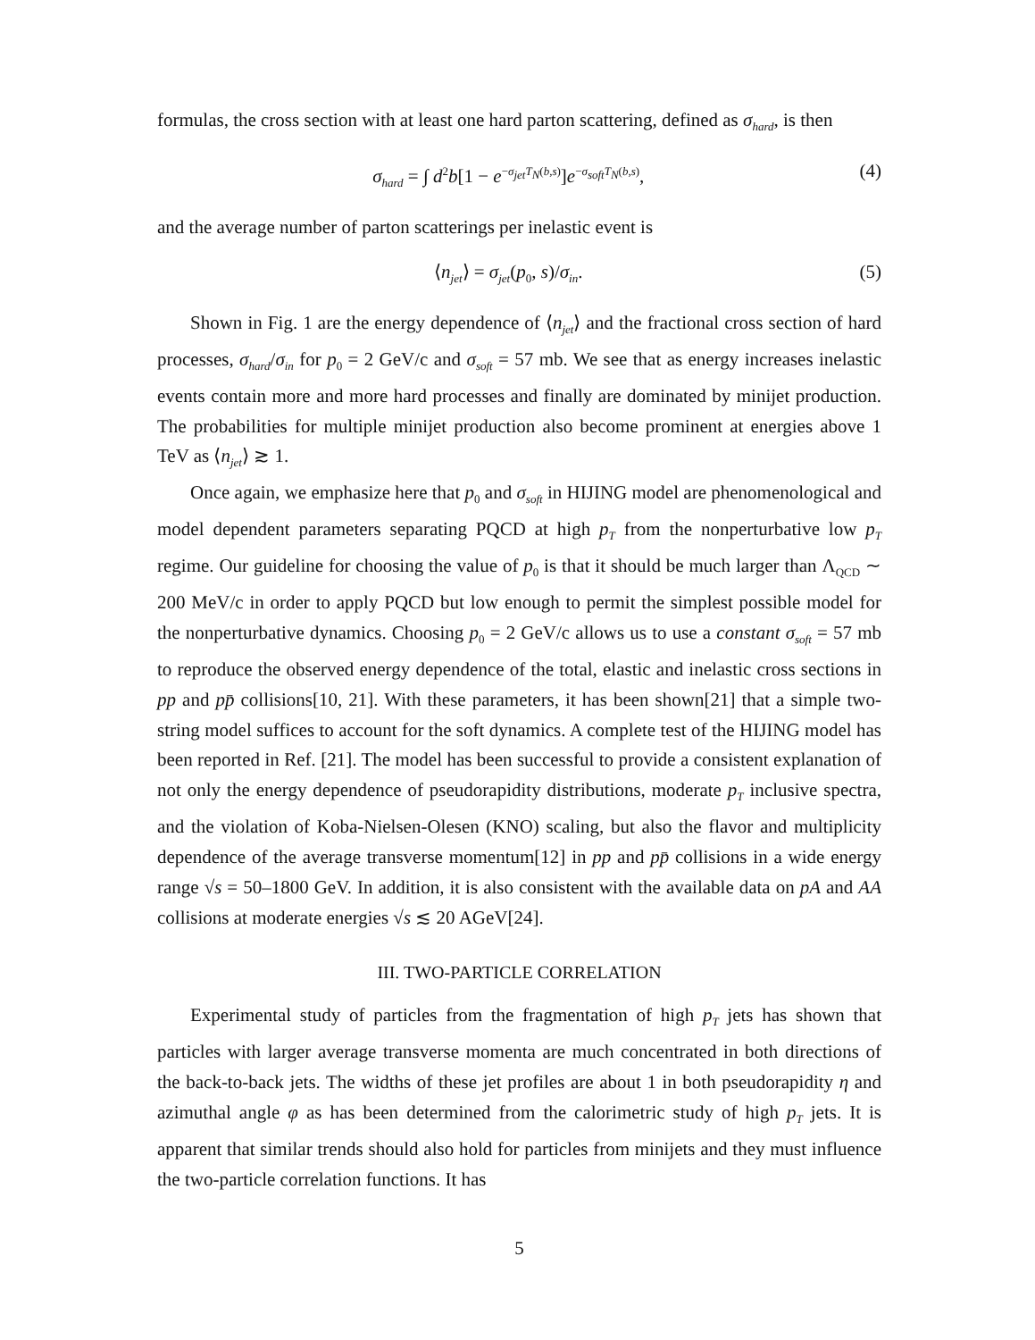formulas, the cross section with at least one hard parton scattering, defined as σ<sub>hard</sub>, is then
σ<sub>hard</sub> = ∫ d<sup>2</sup>b[1 − e<sup>−σ<sub>jet</sub>T<sub>N</sub>(b,s)</sup>]e<sup>−σ<sub>soft</sub>T<sub>N</sub>(b,s)</sup>, (4)
and the average number of parton scatterings per inelastic event is
⟨n<sub>jet</sub>⟩ = σ<sub>jet</sub>(p<sub>0</sub>, s)/σ<sub>in</sub>. (5)
Shown in Fig. 1 are the energy dependence of ⟨n<sub>jet</sub>⟩ and the fractional cross section of hard processes, σ<sub>hard</sub>/σ<sub>in</sub> for p<sub>0</sub> = 2 GeV/c and σ<sub>soft</sub> = 57 mb. We see that as energy increases inelastic events contain more and more hard processes and finally are dominated by minijet production. The probabilities for multiple minijet production also become prominent at energies above 1 TeV as ⟨n<sub>jet</sub>⟩ ≳ 1.
Once again, we emphasize here that p<sub>0</sub> and σ<sub>soft</sub> in HIJING model are phenomenological and model dependent parameters separating PQCD at high p<sub>T</sub> from the nonperturbative low p<sub>T</sub> regime. Our guideline for choosing the value of p<sub>0</sub> is that it should be much larger than Λ<sub>QCD</sub> ∼ 200 MeV/c in order to apply PQCD but low enough to permit the simplest possible model for the nonperturbative dynamics. Choosing p<sub>0</sub> = 2 GeV/c allows us to use a constant σ<sub>soft</sub> = 57 mb to reproduce the observed energy dependence of the total, elastic and inelastic cross sections in pp and pp̄ collisions[10, 21]. With these parameters, it has been shown[21] that a simple two-string model suffices to account for the soft dynamics. A complete test of the HIJING model has been reported in Ref. [21]. The model has been successful to provide a consistent explanation of not only the energy dependence of pseudorapidity distributions, moderate p<sub>T</sub> inclusive spectra, and the violation of Koba-Nielsen-Olesen (KNO) scaling, but also the flavor and multiplicity dependence of the average transverse momentum[12] in pp and pp̄ collisions in a wide energy range √s = 50–1800 GeV. In addition, it is also consistent with the available data on pA and AA collisions at moderate energies √s ≲ 20 AGeV[24].
III. TWO-PARTICLE CORRELATION
Experimental study of particles from the fragmentation of high p<sub>T</sub> jets has shown that particles with larger average transverse momenta are much concentrated in both directions of the back-to-back jets. The widths of these jet profiles are about 1 in both pseudorapidity η and azimuthal angle φ as has been determined from the calorimetric study of high p<sub>T</sub> jets. It is apparent that similar trends should also hold for particles from minijets and they must influence the two-particle correlation functions. It has
5